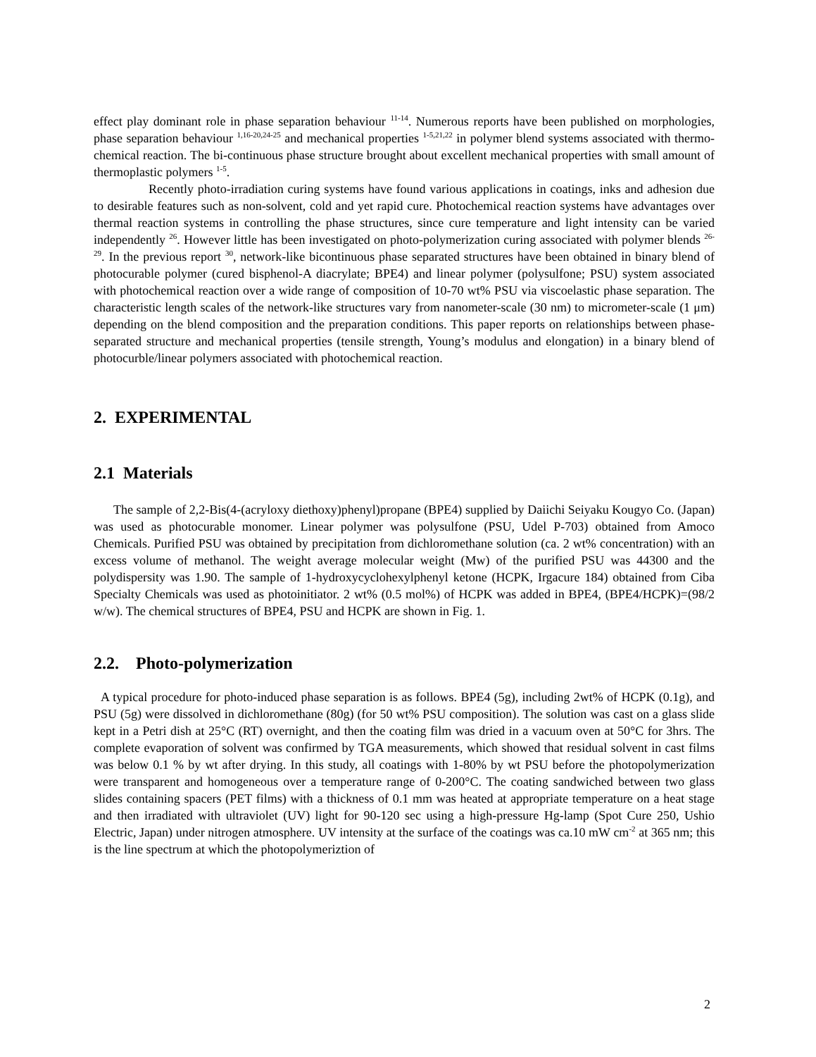effect play dominant role in phase separation behaviour <sup>11-14</sup>. Numerous reports have been published on morphologies, phase separation behaviour <sup>1,16-20,24-25</sup> and mechanical properties <sup>1-5,21,22</sup> in polymer blend systems associated with thermo-chemical reaction. The bi-continuous phase structure brought about excellent mechanical properties with small amount of thermoplastic polymers <sup>1-5</sup>.
Recently photo-irradiation curing systems have found various applications in coatings, inks and adhesion due to desirable features such as non-solvent, cold and yet rapid cure. Photochemical reaction systems have advantages over thermal reaction systems in controlling the phase structures, since cure temperature and light intensity can be varied independently <sup>26</sup>. However little has been investigated on photo-polymerization curing associated with polymer blends <sup>26-29</sup>. In the previous report <sup>30</sup>, network-like bicontinuous phase separated structures have been obtained in binary blend of photocurable polymer (cured bisphenol-A diacrylate; BPE4) and linear polymer (polysulfone; PSU) system associated with photochemical reaction over a wide range of composition of 10-70 wt% PSU via viscoelastic phase separation. The characteristic length scales of the network-like structures vary from nanometer-scale (30 nm) to micrometer-scale (1 μm) depending on the blend composition and the preparation conditions. This paper reports on relationships between phase-separated structure and mechanical properties (tensile strength, Young’s modulus and elongation) in a binary blend of photocurble/linear polymers associated with photochemical reaction.
2. EXPERIMENTAL
2.1 Materials
The sample of 2,2-Bis(4-(acryloxy diethoxy)phenyl)propane (BPE4) supplied by Daiichi Seiyaku Kougyo Co. (Japan) was used as photocurable monomer. Linear polymer was polysulfone (PSU, Udel P-703) obtained from Amoco Chemicals. Purified PSU was obtained by precipitation from dichloromethane solution (ca. 2 wt% concentration) with an excess volume of methanol. The weight average molecular weight (Mw) of the purified PSU was 44300 and the polydispersity was 1.90. The sample of 1-hydroxycyclohexylphenyl ketone (HCPK, Irgacure 184) obtained from Ciba Specialty Chemicals was used as photoinitiator. 2 wt% (0.5 mol%) of HCPK was added in BPE4, (BPE4/HCPK)=(98/2 w/w). The chemical structures of BPE4, PSU and HCPK are shown in Fig. 1.
2.2. Photo-polymerization
A typical procedure for photo-induced phase separation is as follows. BPE4 (5g), including 2wt% of HCPK (0.1g), and PSU (5g) were dissolved in dichloromethane (80g) (for 50 wt% PSU composition). The solution was cast on a glass slide kept in a Petri dish at 25°C (RT) overnight, and then the coating film was dried in a vacuum oven at 50°C for 3hrs. The complete evaporation of solvent was confirmed by TGA measurements, which showed that residual solvent in cast films was below 0.1 % by wt after drying. In this study, all coatings with 1-80% by wt PSU before the photopolymerization were transparent and homogeneous over a temperature range of 0-200°C. The coating sandwiched between two glass slides containing spacers (PET films) with a thickness of 0.1 mm was heated at appropriate temperature on a heat stage and then irradiated with ultraviolet (UV) light for 90-120 sec using a high-pressure Hg-lamp (Spot Cure 250, Ushio Electric, Japan) under nitrogen atmosphere. UV intensity at the surface of the coatings was ca.10 mW cm<sup>-2</sup> at 365 nm; this is the line spectrum at which the photopolymeriztion of
2